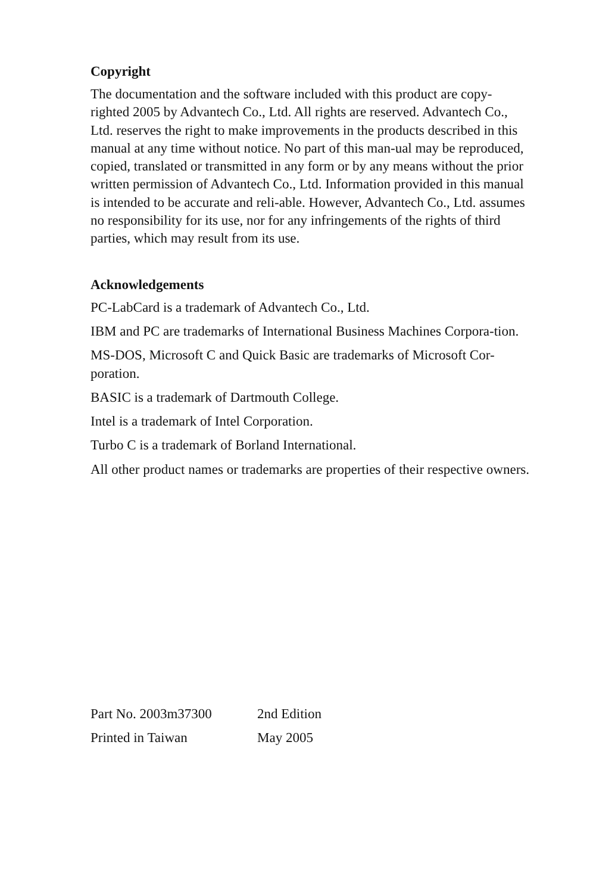Copyright
The documentation and the software included with this product are copy-righted 2005 by Advantech Co., Ltd. All rights are reserved. Advantech Co., Ltd. reserves the right to make improvements in the products described in this manual at any time without notice. No part of this man-ual may be reproduced, copied, translated or transmitted in any form or by any means without the prior written permission of Advantech Co., Ltd. Information provided in this manual is intended to be accurate and reli-able. However, Advantech Co., Ltd. assumes no responsibility for its use, nor for any infringements of the rights of third parties, which may result from its use.
Acknowledgements
PC-LabCard is a trademark of Advantech Co., Ltd.
IBM and PC are trademarks of International Business Machines Corpora-tion.
MS-DOS, Microsoft C and Quick Basic are trademarks of Microsoft Cor-poration.
BASIC is a trademark of Dartmouth College.
Intel is a trademark of Intel Corporation.
Turbo C is a trademark of Borland International.
All other product names or trademarks are properties of their respective owners.
Part No. 2003m37300 2nd Edition
Printed in Taiwan May 2005